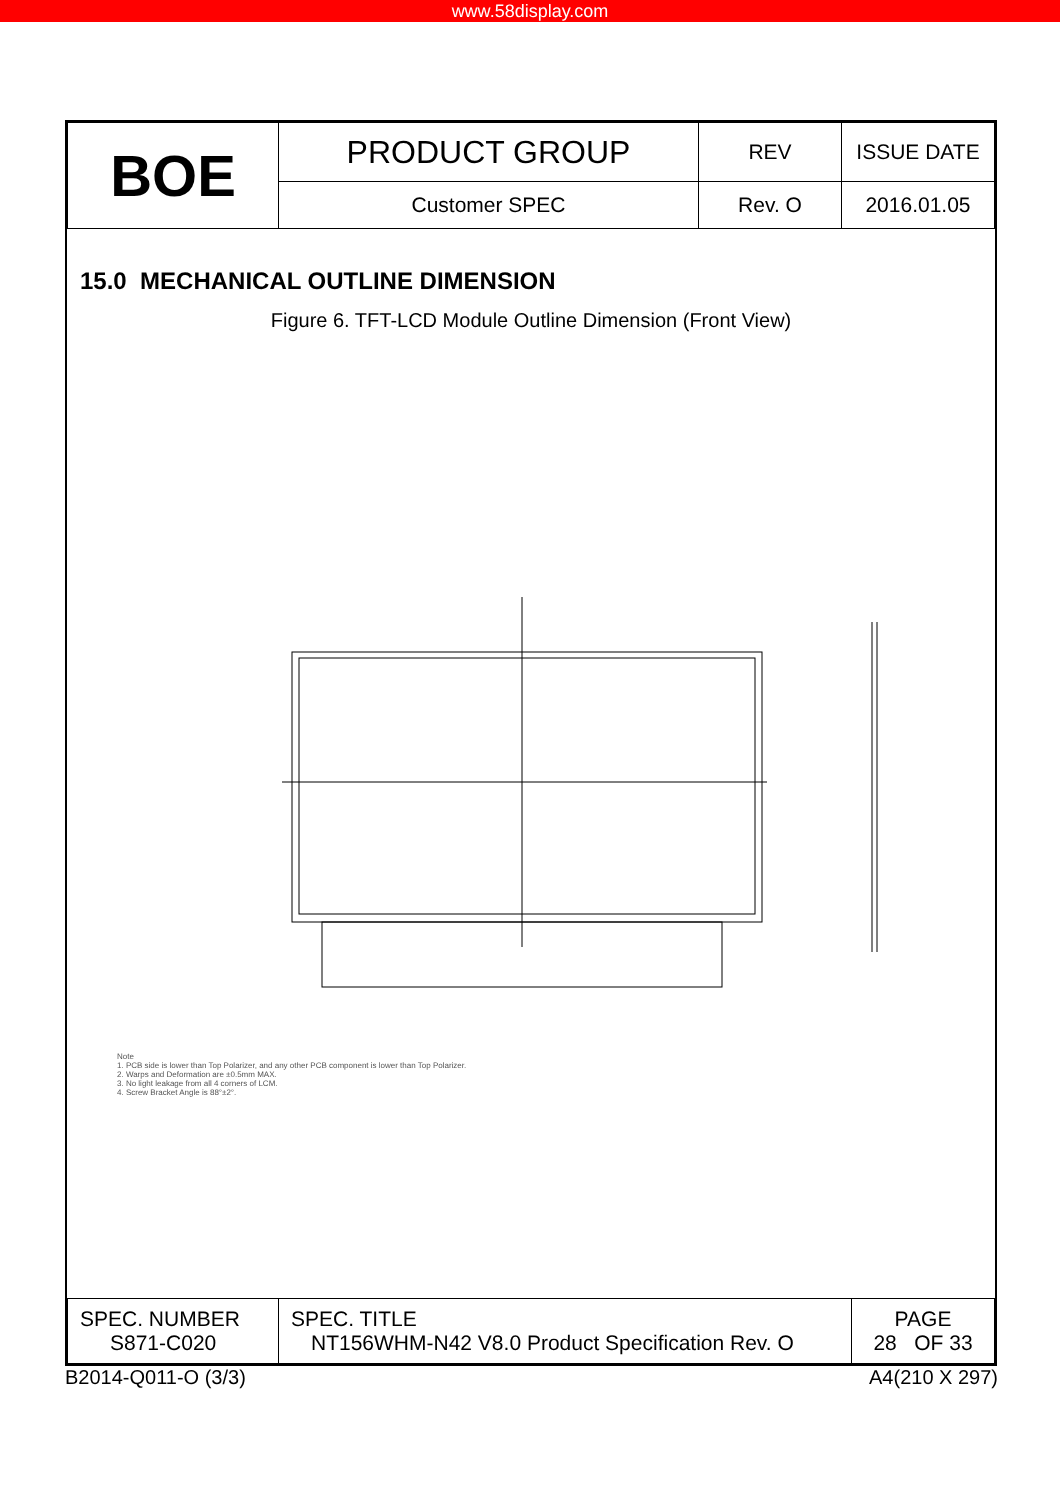www.58display.com
| BOE | PRODUCT GROUP | REV | ISSUE DATE |
| | Customer SPEC | Rev. O | 2016.01.05 |
15.0 MECHANICAL OUTLINE DIMENSION
Figure 6. TFT-LCD Module Outline Dimension (Front View)
Note
1. PCB side is lower than Top Polarizer, and any other PCB component is lower than Top Polarizer.
2. Warps and Deformation are ±0.5mm MAX.
3. No light leakage from all 4 corners of LCM.
4. Screw Bracket Angle is 88°±2°.
| SPEC. NUMBER S871-C020 | SPEC. TITLE NT156WHM-N42 V8.0 Product Specification Rev. O | PAGE 28 OF 33 |
B2014-Q011-O (3/3) A4(210 X 297)